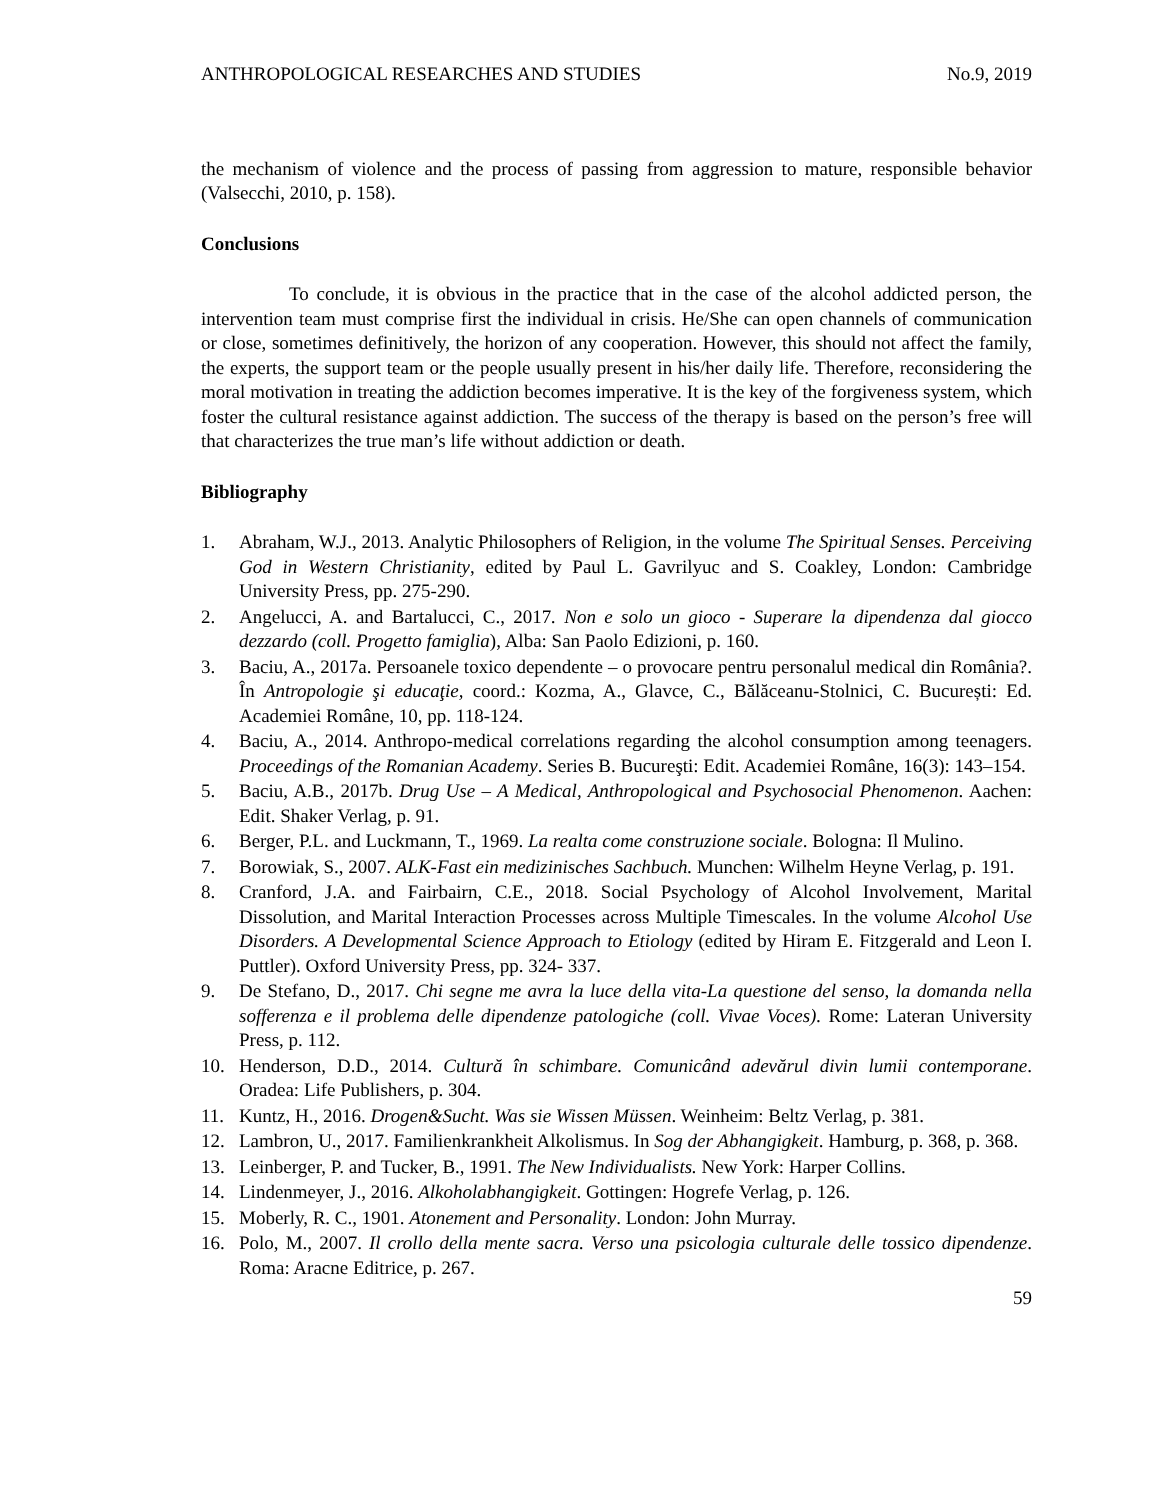ANTHROPOLOGICAL RESEARCHES AND STUDIES No.9, 2019
the mechanism of violence and the process of passing from aggression to mature, responsible behavior (Valsecchi, 2010, p. 158).
Conclusions
To conclude, it is obvious in the practice that in the case of the alcohol addicted person, the intervention team must comprise first the individual in crisis. He/She can open channels of communication or close, sometimes definitively, the horizon of any cooperation. However, this should not affect the family, the experts, the support team or the people usually present in his/her daily life. Therefore, reconsidering the moral motivation in treating the addiction becomes imperative. It is the key of the forgiveness system, which foster the cultural resistance against addiction. The success of the therapy is based on the person’s free will that characterizes the true man’s life without addiction or death.
Bibliography
1. Abraham, W.J., 2013. Analytic Philosophers of Religion, in the volume The Spiritual Senses. Perceiving God in Western Christianity, edited by Paul L. Gavrilyuc and S. Coakley, London: Cambridge University Press, pp. 275-290.
2. Angelucci, A. and Bartalucci, C., 2017. Non e solo un gioco - Superare la dipendenza dal giocco dezzardo (coll. Progetto famiglia), Alba: San Paolo Edizioni, p. 160.
3. Baciu, A., 2017a. Persoanele toxico dependente – o provocare pentru personalul medical din România?. În Antropologie şi educaţie, coord.: Kozma, A., Glavce, C., Bălăceanu-Stolnici, C. București: Ed. Academiei Române, 10, pp. 118-124.
4. Baciu, A., 2014. Anthropo-medical correlations regarding the alcohol consumption among teenagers. Proceedings of the Romanian Academy. Series B. Bucureşti: Edit. Academiei Române, 16(3): 143–154.
5. Baciu, A.B., 2017b. Drug Use – A Medical, Anthropological and Psychosocial Phenomenon. Aachen: Edit. Shaker Verlag, p. 91.
6. Berger, P.L. and Luckmann, T., 1969. La realta come construzione sociale. Bologna: Il Mulino.
7. Borowiak, S., 2007. ALK-Fast ein medizinisches Sachbuch. Munchen: Wilhelm Heyne Verlag, p. 191.
8. Cranford, J.A. and Fairbairn, C.E., 2018. Social Psychology of Alcohol Involvement, Marital Dissolution, and Marital Interaction Processes across Multiple Timescales. In the volume Alcohol Use Disorders. A Developmental Science Approach to Etiology (edited by Hiram E. Fitzgerald and Leon I. Puttler). Oxford University Press, pp. 324- 337.
9. De Stefano, D., 2017. Chi segne me avra la luce della vita-La questione del senso, la domanda nella sofferenza e il problema delle dipendenze patologiche (coll. Vivae Voces). Rome: Lateran University Press, p. 112.
10. Henderson, D.D., 2014. Cultură în schimbare. Comunicând adevărul divin lumii contemporane. Oradea: Life Publishers, p. 304.
11. Kuntz, H., 2016. Drogen&Sucht. Was sie Wissen Müssen. Weinheim: Beltz Verlag, p. 381.
12. Lambron, U., 2017. Familienkrankheit Alkolismus. In Sog der Abhangigkeit. Hamburg, p. 368, p. 368.
13. Leinberger, P. and Tucker, B., 1991. The New Individualists. New York: Harper Collins.
14. Lindenmeyer, J., 2016. Alkoholabhangigkeit. Gottingen: Hogrefe Verlag, p. 126.
15. Moberly, R. C., 1901. Atonement and Personality. London: John Murray.
16. Polo, M., 2007. Il crollo della mente sacra. Verso una psicologia culturale delle tossico dipendenze. Roma: Aracne Editrice, p. 267.
59